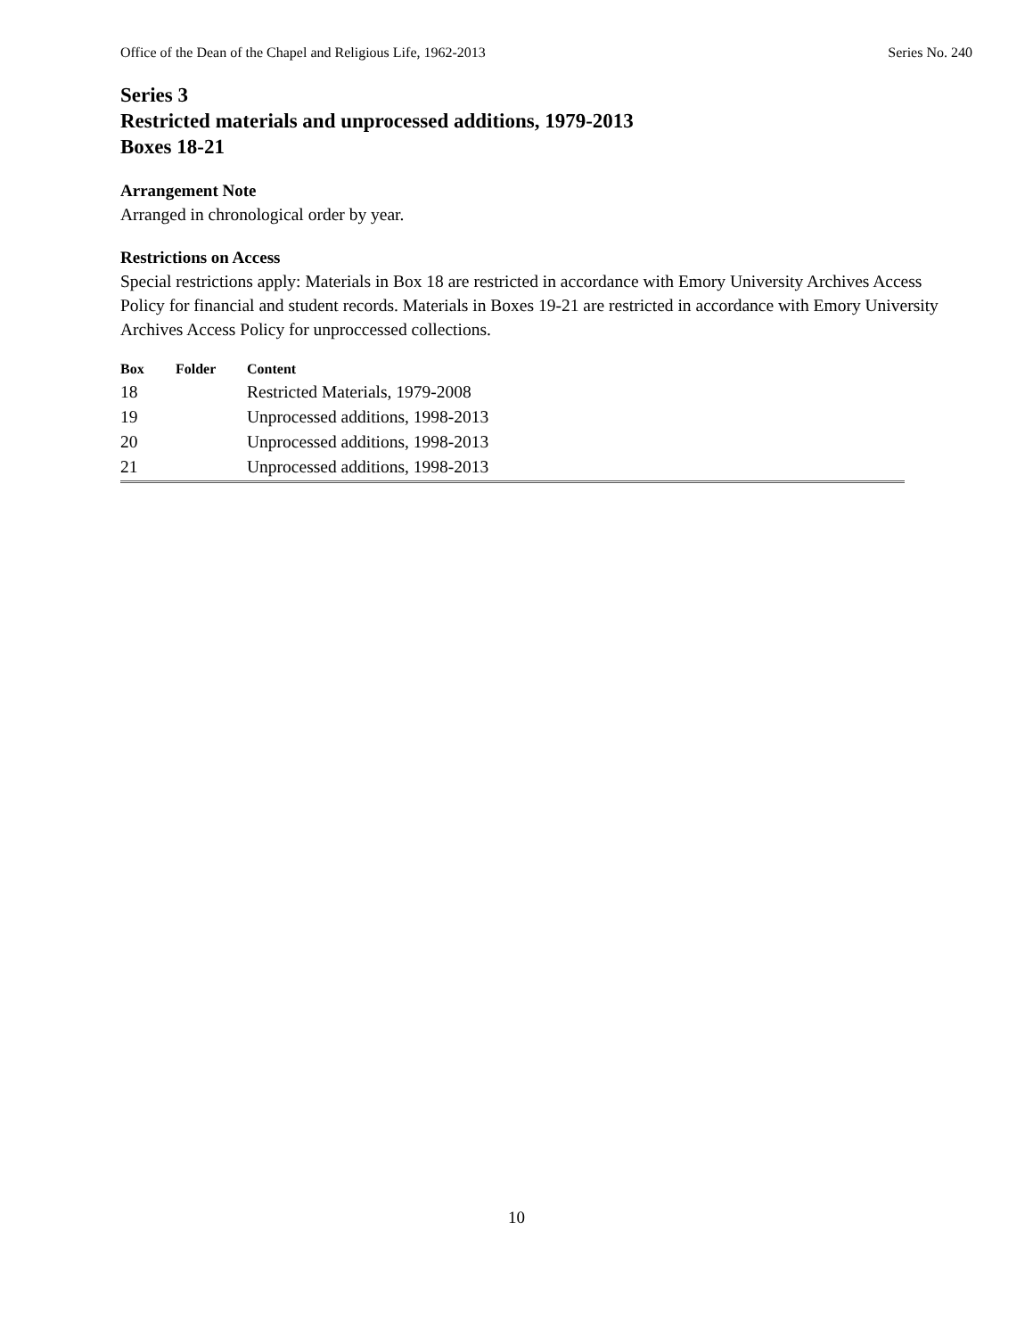Office of the Dean of the Chapel and Religious Life, 1962-2013 Series No. 240
Series 3
Restricted materials and unprocessed additions, 1979-2013
Boxes 18-21
Arrangement Note
Arranged in chronological order by year.
Restrictions on Access
Special restrictions apply: Materials in Box 18 are restricted in accordance with Emory University Archives Access Policy for financial and student records. Materials in Boxes 19-21 are restricted in accordance with Emory University Archives Access Policy for unproccessed collections.
| Box | Folder | Content |
| --- | --- | --- |
| 18 | | Restricted Materials, 1979-2008 |
| 19 | | Unprocessed additions, 1998-2013 |
| 20 | | Unprocessed additions, 1998-2013 |
| 21 | | Unprocessed additions, 1998-2013 |
10